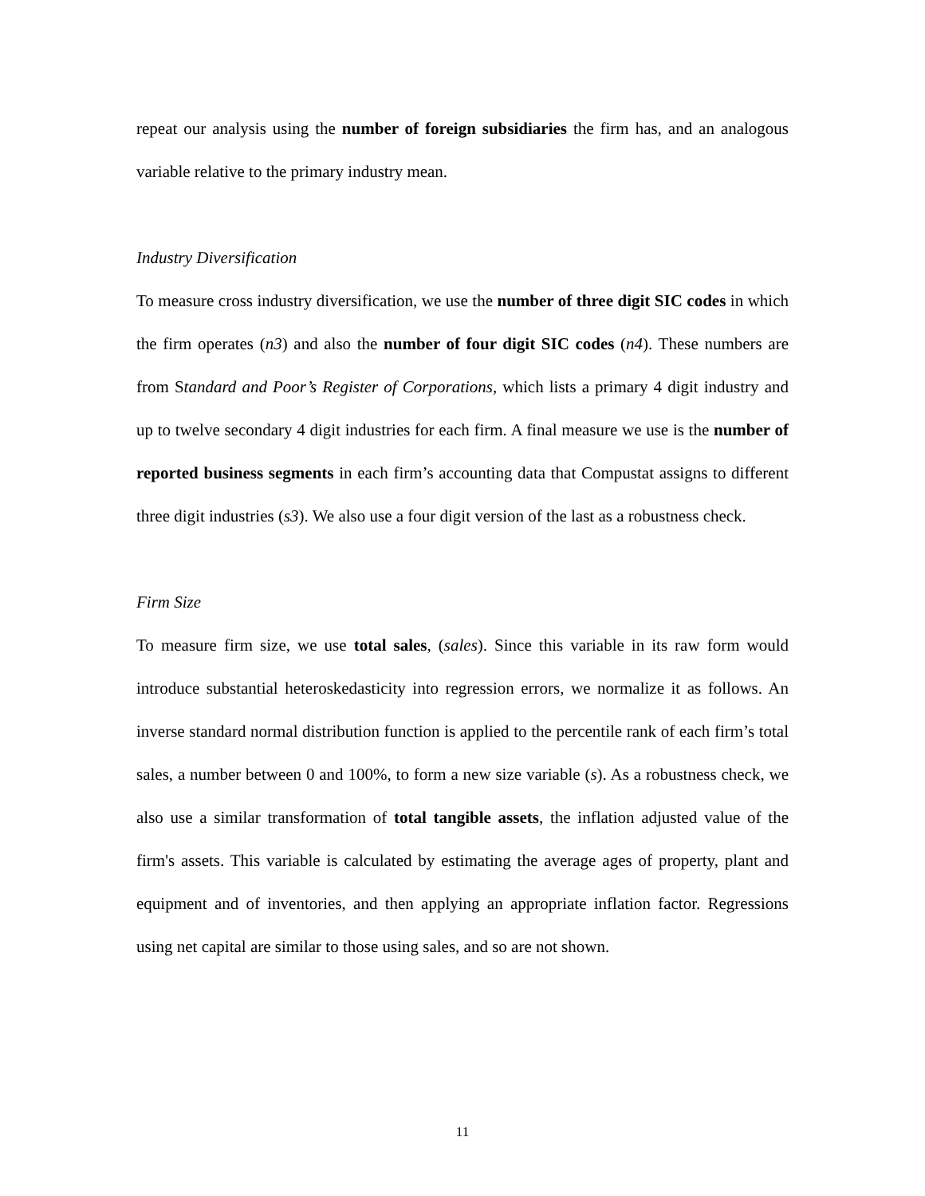repeat our analysis using the number of foreign subsidiaries the firm has, and an analogous variable relative to the primary industry mean.
Industry Diversification
To measure cross industry diversification, we use the number of three digit SIC codes in which the firm operates (n3) and also the number of four digit SIC codes (n4). These numbers are from Standard and Poor’s Register of Corporations, which lists a primary 4 digit industry and up to twelve secondary 4 digit industries for each firm. A final measure we use is the number of reported business segments in each firm’s accounting data that Compustat assigns to different three digit industries (s3). We also use a four digit version of the last as a robustness check.
Firm Size
To measure firm size, we use total sales, (sales). Since this variable in its raw form would introduce substantial heteroskedasticity into regression errors, we normalize it as follows. An inverse standard normal distribution function is applied to the percentile rank of each firm’s total sales, a number between 0 and 100%, to form a new size variable (s). As a robustness check, we also use a similar transformation of total tangible assets, the inflation adjusted value of the firm's assets. This variable is calculated by estimating the average ages of property, plant and equipment and of inventories, and then applying an appropriate inflation factor. Regressions using net capital are similar to those using sales, and so are not shown.
11